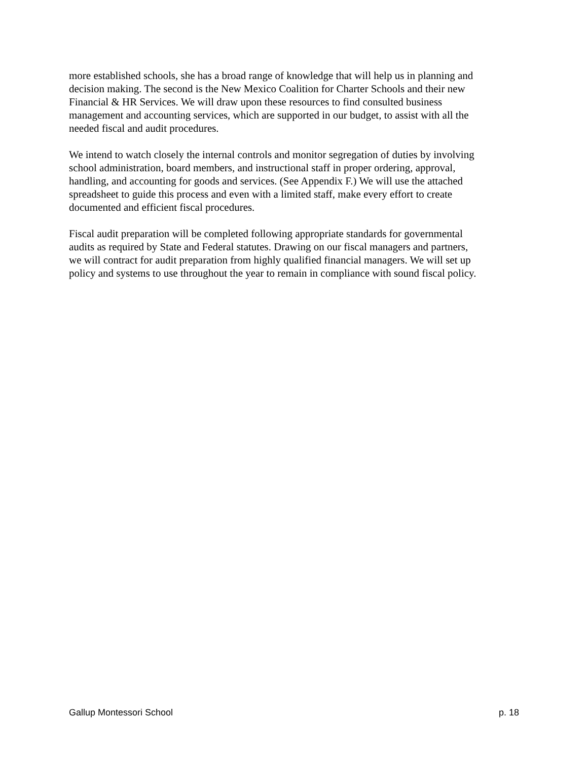more established schools, she has a broad range of knowledge that will help us in planning and decision making. The second is the New Mexico Coalition for Charter Schools and their new Financial & HR Services. We will draw upon these resources to find consulted business management and accounting services, which are supported in our budget, to assist with all the needed fiscal and audit procedures.
We intend to watch closely the internal controls and monitor segregation of duties by involving school administration, board members, and instructional staff in proper ordering, approval, handling, and accounting for goods and services. (See Appendix F.) We will use the attached spreadsheet to guide this process and even with a limited staff, make every effort to create documented and efficient fiscal procedures.
Fiscal audit preparation will be completed following appropriate standards for governmental audits as required by State and Federal statutes. Drawing on our fiscal managers and partners, we will contract for audit preparation from highly qualified financial managers. We will set up policy and systems to use throughout the year to remain in compliance with sound fiscal policy.
Gallup Montessori School p. 18